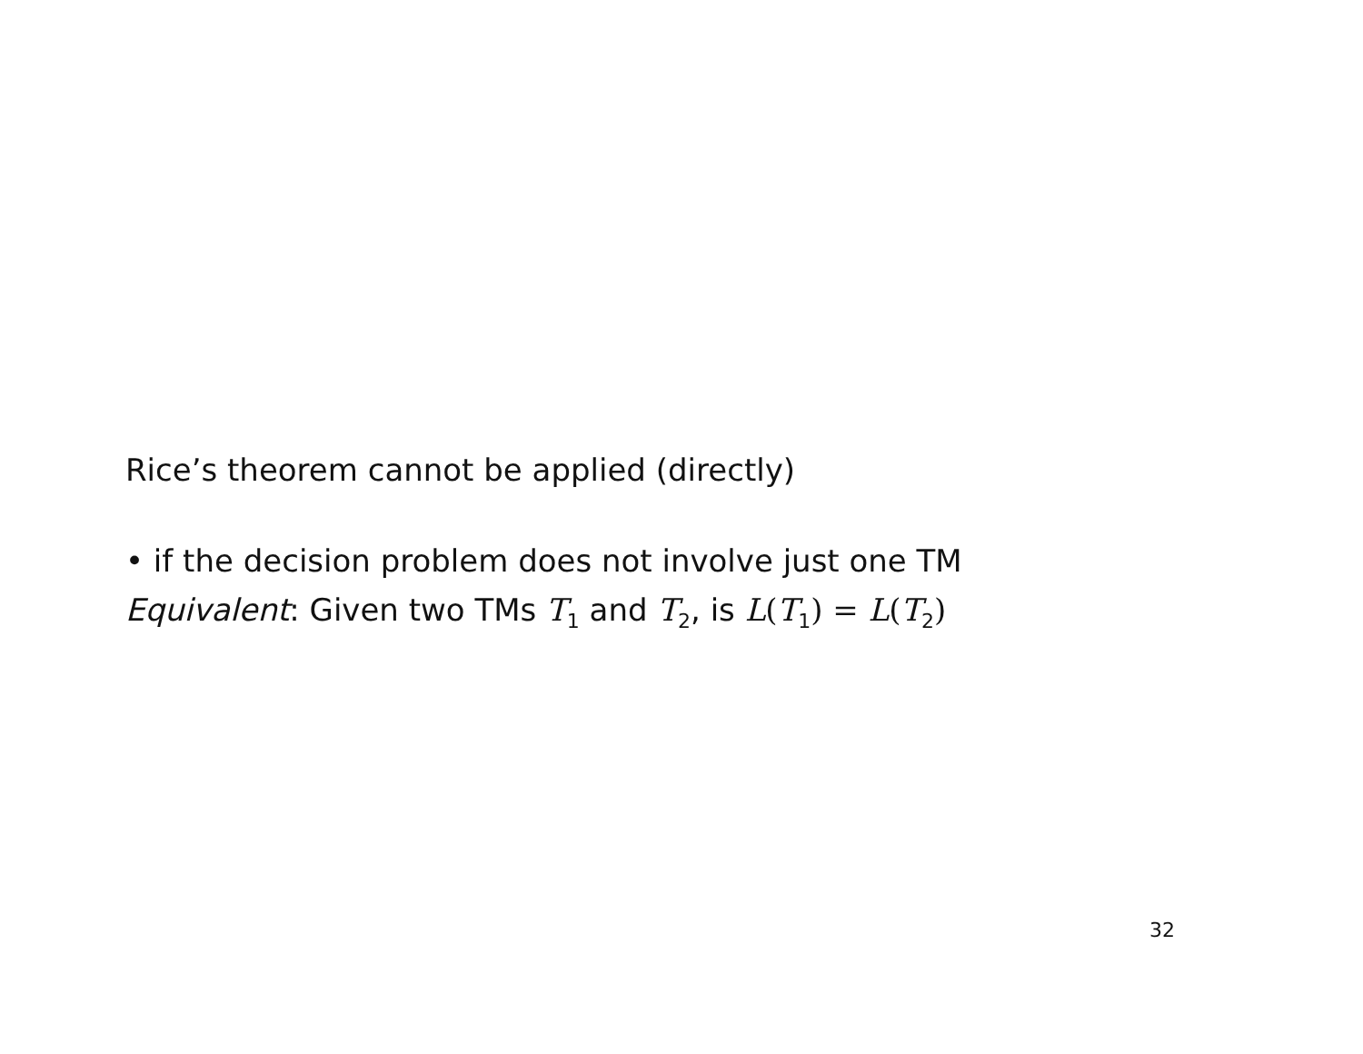Rice’s theorem cannot be applied (directly)
• if the decision problem does not involve just one TM
Equivalent: Given two TMs T<sub>1</sub> and T<sub>2</sub>, is L(T<sub>1</sub>) = L(T<sub>2</sub>)
32